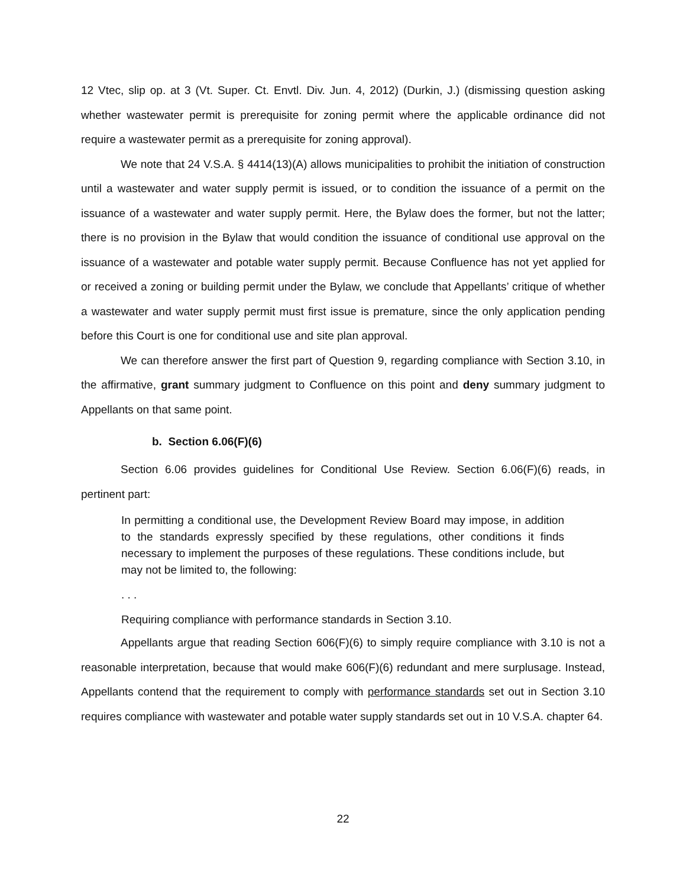12 Vtec, slip op. at 3 (Vt. Super. Ct. Envtl. Div. Jun. 4, 2012) (Durkin, J.) (dismissing question asking whether wastewater permit is prerequisite for zoning permit where the applicable ordinance did not require a wastewater permit as a prerequisite for zoning approval).
We note that 24 V.S.A. § 4414(13)(A) allows municipalities to prohibit the initiation of construction until a wastewater and water supply permit is issued, or to condition the issuance of a permit on the issuance of a wastewater and water supply permit. Here, the Bylaw does the former, but not the latter; there is no provision in the Bylaw that would condition the issuance of conditional use approval on the issuance of a wastewater and potable water supply permit. Because Confluence has not yet applied for or received a zoning or building permit under the Bylaw, we conclude that Appellants’ critique of whether a wastewater and water supply permit must first issue is premature, since the only application pending before this Court is one for conditional use and site plan approval.
We can therefore answer the first part of Question 9, regarding compliance with Section 3.10, in the affirmative, grant summary judgment to Confluence on this point and deny summary judgment to Appellants on that same point.
b. Section 6.06(F)(6)
Section 6.06 provides guidelines for Conditional Use Review. Section 6.06(F)(6) reads, in pertinent part:
In permitting a conditional use, the Development Review Board may impose, in addition to the standards expressly specified by these regulations, other conditions it finds necessary to implement the purposes of these regulations. These conditions include, but may not be limited to, the following:
. . .
Requiring compliance with performance standards in Section 3.10.
Appellants argue that reading Section 606(F)(6) to simply require compliance with 3.10 is not a reasonable interpretation, because that would make 606(F)(6) redundant and mere surplusage. Instead, Appellants contend that the requirement to comply with performance standards set out in Section 3.10 requires compliance with wastewater and potable water supply standards set out in 10 V.S.A. chapter 64.
22